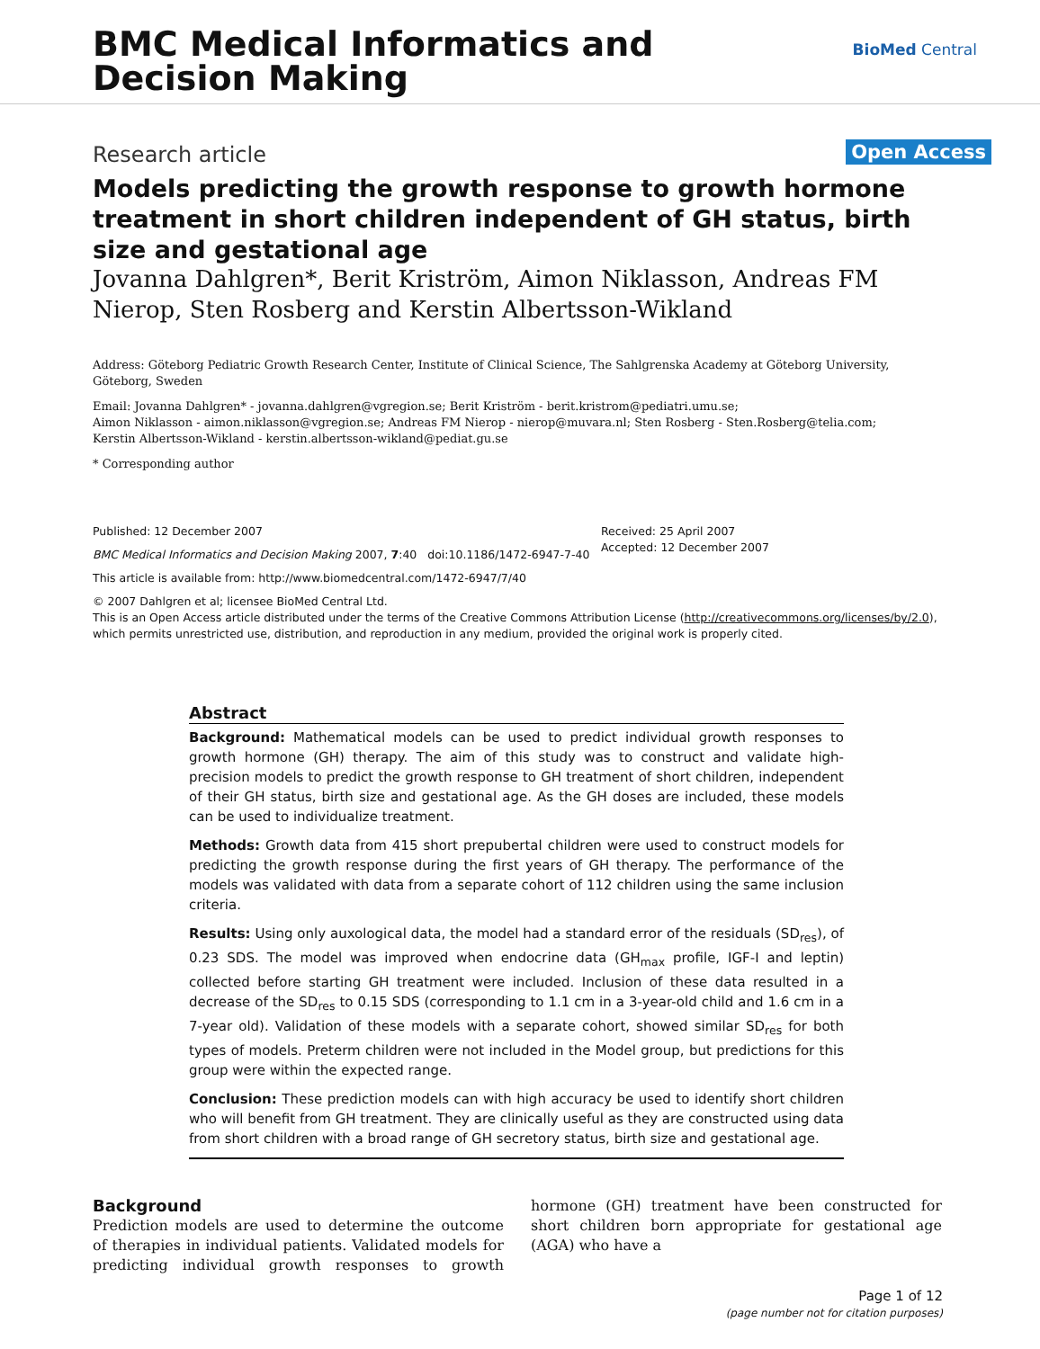BMC Medical Informatics and
Decision Making
BioMed Central
Research article Open Access
Models predicting the growth response to growth hormone treatment in short children independent of GH status, birth size and gestational age
Jovanna Dahlgren*, Berit Kriström, Aimon Niklasson, Andreas FM Nierop, Sten Rosberg and Kerstin Albertsson-Wikland
Address: Göteborg Pediatric Growth Research Center, Institute of Clinical Science, The Sahlgrenska Academy at Göteborg University, Göteborg, Sweden
Email: Jovanna Dahlgren* - jovanna.dahlgren@vgregion.se; Berit Kriström - berit.kristrom@pediatri.umu.se;
Aimon Niklasson - aimon.niklasson@vgregion.se; Andreas FM Nierop - nierop@muvara.nl; Sten Rosberg - Sten.Rosberg@telia.com;
Kerstin Albertsson-Wikland - kerstin.albertsson-wikland@pediat.gu.se
* Corresponding author
Published: 12 December 2007
BMC Medical Informatics and Decision Making 2007, 7:40 doi:10.1186/1472-6947-7-40
This article is available from: http://www.biomedcentral.com/1472-6947/7/40
© 2007 Dahlgren et al; licensee BioMed Central Ltd.
This is an Open Access article distributed under the terms of the Creative Commons Attribution License (http://creativecommons.org/licenses/by/2.0), which permits unrestricted use, distribution, and reproduction in any medium, provided the original work is properly cited.
Received: 25 April 2007
Accepted: 12 December 2007
Abstract
Background: Mathematical models can be used to predict individual growth responses to growth hormone (GH) therapy. The aim of this study was to construct and validate high-precision models to predict the growth response to GH treatment of short children, independent of their GH status, birth size and gestational age. As the GH doses are included, these models can be used to individualize treatment.
Methods: Growth data from 415 short prepubertal children were used to construct models for predicting the growth response during the first years of GH therapy. The performance of the models was validated with data from a separate cohort of 112 children using the same inclusion criteria.
Results: Using only auxological data, the model had a standard error of the residuals (SD<sub>res</sub>), of 0.23 SDS. The model was improved when endocrine data (GH<sub>max</sub> profile, IGF-I and leptin) collected before starting GH treatment were included. Inclusion of these data resulted in a decrease of the SD<sub>res</sub> to 0.15 SDS (corresponding to 1.1 cm in a 3-year-old child and 1.6 cm in a 7-year old). Validation of these models with a separate cohort, showed similar SD<sub>res</sub> for both types of models. Preterm children were not included in the Model group, but predictions for this group were within the expected range.
Conclusion: These prediction models can with high accuracy be used to identify short children who will benefit from GH treatment. They are clinically useful as they are constructed using data from short children with a broad range of GH secretory status, birth size and gestational age.
Background
Prediction models are used to determine the outcome of therapies in individual patients. Validated models for predicting individual growth responses to growth hormone (GH) treatment have been constructed for short children born appropriate for gestational age (AGA) who have a
Page 1 of 12
(page number not for citation purposes)